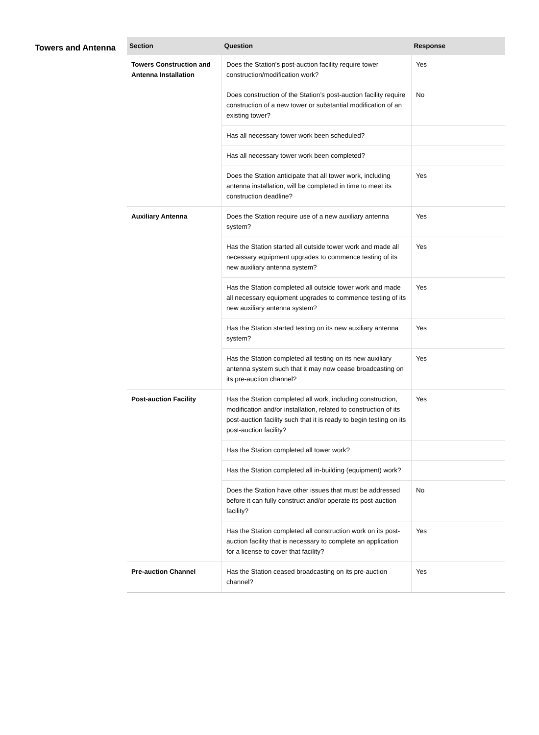Towers and Antenna
| Section | Question | Response |
| --- | --- | --- |
| Towers Construction and Antenna Installation | Does the Station's post-auction facility require tower construction/modification work? | Yes |
| | Does construction of the Station’s post-auction facility require construction of a new tower or substantial modification of an existing tower? | No |
| | Has all necessary tower work been scheduled? | |
| | Has all necessary tower work been completed? | |
| | Does the Station anticipate that all tower work, including antenna installation, will be completed in time to meet its construction deadline? | Yes |
| Auxiliary Antenna | Does the Station require use of a new auxiliary antenna system? | Yes |
| | Has the Station started all outside tower work and made all necessary equipment upgrades to commence testing of its new auxiliary antenna system? | Yes |
| | Has the Station completed all outside tower work and made all necessary equipment upgrades to commence testing of its new auxiliary antenna system? | Yes |
| | Has the Station started testing on its new auxiliary antenna system? | Yes |
| | Has the Station completed all testing on its new auxiliary antenna system such that it may now cease broadcasting on its pre-auction channel? | Yes |
| Post-auction Facility | Has the Station completed all work, including construction, modification and/or installation, related to construction of its post-auction facility such that it is ready to begin testing on its post-auction facility? | Yes |
| | Has the Station completed all tower work? | |
| | Has the Station completed all in-building (equipment) work? | |
| | Does the Station have other issues that must be addressed before it can fully construct and/or operate its post-auction facility? | No |
| | Has the Station completed all construction work on its post-auction facility that is necessary to complete an application for a license to cover that facility? | Yes |
| Pre-auction Channel | Has the Station ceased broadcasting on its pre-auction channel? | Yes |